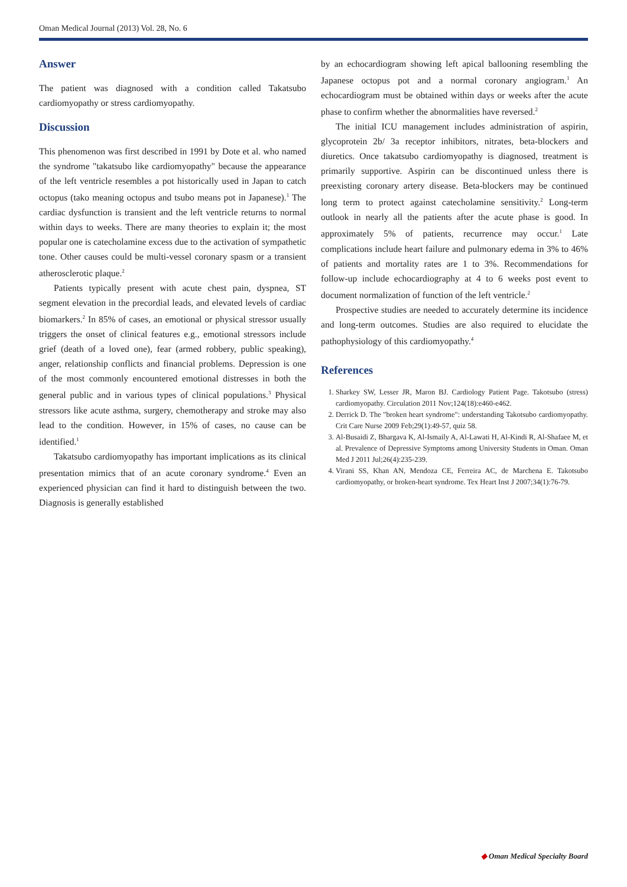Oman Medical Journal (2013) Vol. 28, No. 6
Answer
The patient was diagnosed with a condition called Takatsubo cardiomyopathy or stress cardiomyopathy.
Discussion
This phenomenon was first described in 1991 by Dote et al. who named the syndrome "takatsubo like cardiomyopathy" because the appearance of the left ventricle resembles a pot historically used in Japan to catch octopus (tako meaning octopus and tsubo means pot in Japanese).<sup>1</sup> The cardiac dysfunction is transient and the left ventricle returns to normal within days to weeks. There are many theories to explain it; the most popular one is catecholamine excess due to the activation of sympathetic tone. Other causes could be multi-vessel coronary spasm or a transient atherosclerotic plaque.<sup>2</sup>
Patients typically present with acute chest pain, dyspnea, ST segment elevation in the precordial leads, and elevated levels of cardiac biomarkers.<sup>2</sup> In 85% of cases, an emotional or physical stressor usually triggers the onset of clinical features e.g., emotional stressors include grief (death of a loved one), fear (armed robbery, public speaking), anger, relationship conflicts and financial problems. Depression is one of the most commonly encountered emotional distresses in both the general public and in various types of clinical populations.<sup>3</sup> Physical stressors like acute asthma, surgery, chemotherapy and stroke may also lead to the condition. However, in 15% of cases, no cause can be identified.<sup>1</sup>
Takatsubo cardiomyopathy has important implications as its clinical presentation mimics that of an acute coronary syndrome.<sup>4</sup> Even an experienced physician can find it hard to distinguish between the two. Diagnosis is generally established
by an echocardiogram showing left apical ballooning resembling the Japanese octopus pot and a normal coronary angiogram.<sup>1</sup> An echocardiogram must be obtained within days or weeks after the acute phase to confirm whether the abnormalities have reversed.<sup>2</sup>
The initial ICU management includes administration of aspirin, glycoprotein 2b/ 3a receptor inhibitors, nitrates, beta-blockers and diuretics. Once takatsubo cardiomyopathy is diagnosed, treatment is primarily supportive. Aspirin can be discontinued unless there is preexisting coronary artery disease. Beta-blockers may be continued long term to protect against catecholamine sensitivity.<sup>2</sup> Long-term outlook in nearly all the patients after the acute phase is good. In approximately 5% of patients, recurrence may occur.<sup>1</sup> Late complications include heart failure and pulmonary edema in 3% to 46% of patients and mortality rates are 1 to 3%. Recommendations for follow-up include echocardiography at 4 to 6 weeks post event to document normalization of function of the left ventricle.<sup>2</sup>
Prospective studies are needed to accurately determine its incidence and long-term outcomes. Studies are also required to elucidate the pathophysiology of this cardiomyopathy.<sup>4</sup>
References
1. Sharkey SW, Lesser JR, Maron BJ. Cardiology Patient Page. Takotsubo (stress) cardiomyopathy. Circulation 2011 Nov;124(18):e460-e462.
2. Derrick D. The "broken heart syndrome": understanding Takotsubo cardiomyopathy. Crit Care Nurse 2009 Feb;29(1):49-57, quiz 58.
3. Al-Busaidi Z, Bhargava K, Al-Ismaily A, Al-Lawati H, Al-Kindi R, Al-Shafaee M, et al. Prevalence of Depressive Symptoms among University Students in Oman. Oman Med J 2011 Jul;26(4):235-239.
4. Virani SS, Khan AN, Mendoza CE, Ferreira AC, de Marchena E. Takotsubo cardiomyopathy, or broken-heart syndrome. Tex Heart Inst J 2007;34(1):76-79.
◆ Oman Medical Specialty Board